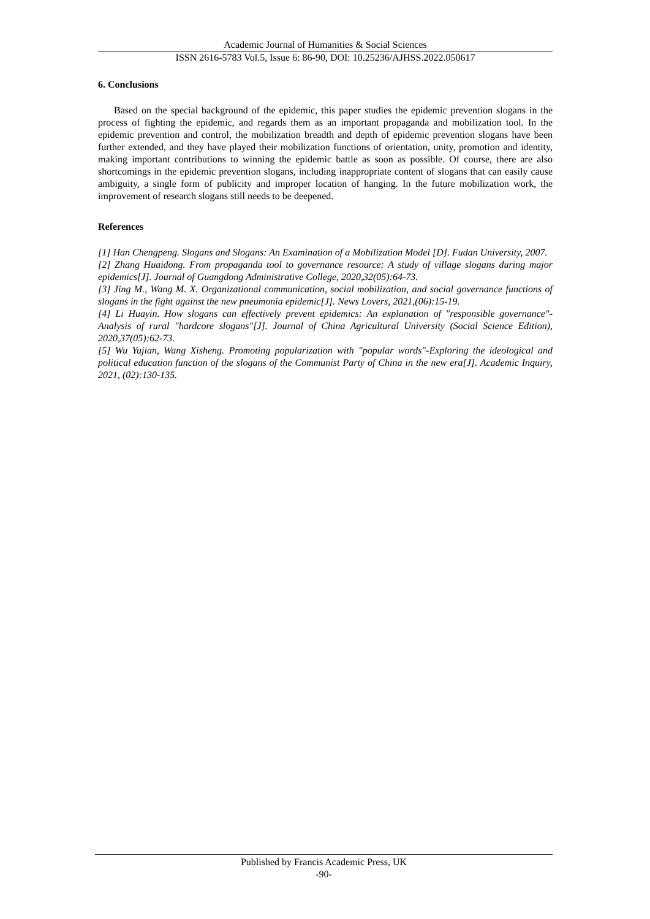Academic Journal of Humanities & Social Sciences
ISSN 2616-5783 Vol.5, Issue 6: 86-90, DOI: 10.25236/AJHSS.2022.050617
6. Conclusions
Based on the special background of the epidemic, this paper studies the epidemic prevention slogans in the process of fighting the epidemic, and regards them as an important propaganda and mobilization tool. In the epidemic prevention and control, the mobilization breadth and depth of epidemic prevention slogans have been further extended, and they have played their mobilization functions of orientation, unity, promotion and identity, making important contributions to winning the epidemic battle as soon as possible. Of course, there are also shortcomings in the epidemic prevention slogans, including inappropriate content of slogans that can easily cause ambiguity, a single form of publicity and improper location of hanging. In the future mobilization work, the improvement of research slogans still needs to be deepened.
References
[1] Han Chengpeng. Slogans and Slogans: An Examination of a Mobilization Model [D]. Fudan University, 2007.
[2] Zhang Huaidong. From propaganda tool to governance resource: A study of village slogans during major epidemics[J]. Journal of Guangdong Administrative College, 2020,32(05):64-73.
[3] Jing M., Wang M. X. Organizational communication, social mobilization, and social governance functions of slogans in the fight against the new pneumonia epidemic[J]. News Lovers, 2021,(06):15-19.
[4] Li Huayin. How slogans can effectively prevent epidemics: An explanation of "responsible governance"-Analysis of rural "hardcore slogans"[J]. Journal of China Agricultural University (Social Science Edition), 2020,37(05):62-73.
[5] Wu Yujian, Wang Xisheng. Promoting popularization with "popular words"-Exploring the ideological and political education function of the slogans of the Communist Party of China in the new era[J]. Academic Inquiry, 2021, (02):130-135.
Published by Francis Academic Press, UK
-90-